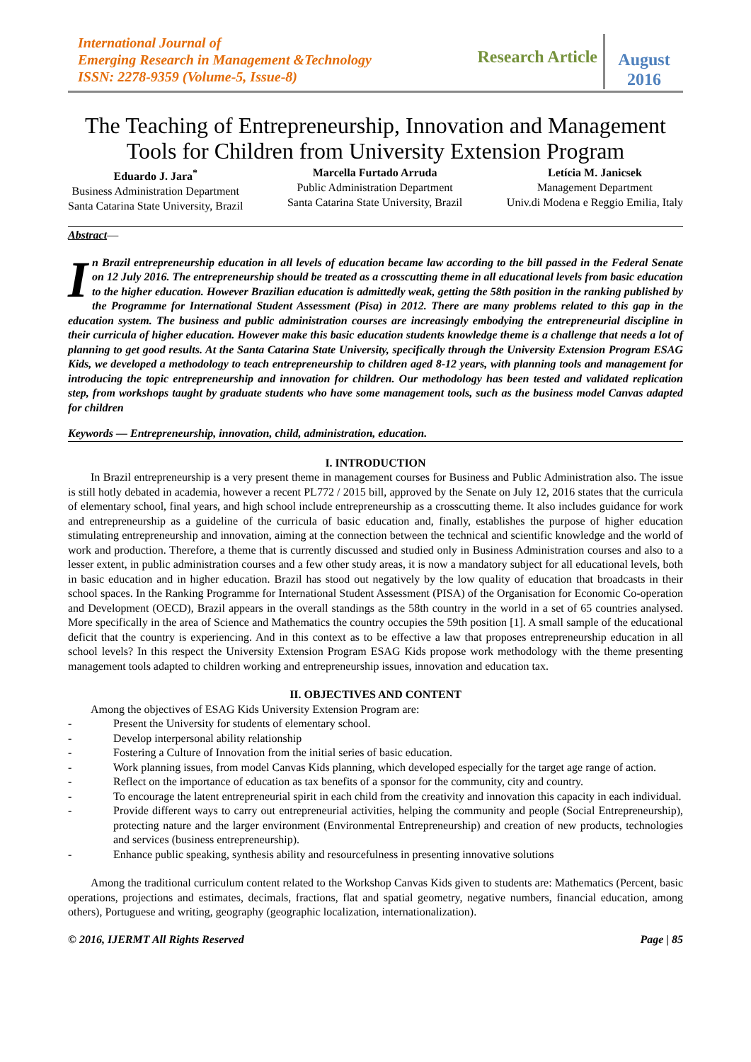International Journal of
Emerging Research in Management &Technology
ISSN: 2278-9359 (Volume-5, Issue-8)
Research Article
August 2016
The Teaching of Entrepreneurship, Innovation and Management Tools for Children from University Extension Program
Eduardo J. Jara<sup>*</sup>
Business Administration Department
Santa Catarina State University, Brazil
Marcella Furtado Arruda
Public Administration Department
Santa Catarina State University, Brazil
Letícia M. Janicsek
Management Department
Univ.di Modena e Reggio Emilia, Italy
Abstract—
In Brazil entrepreneurship education in all levels of education became law according to the bill passed in the Federal Senate on 12 July 2016. The entrepreneurship should be treated as a crosscutting theme in all educational levels from basic education to the higher education. However Brazilian education is admittedly weak, getting the 58th position in the ranking published by the Programme for International Student Assessment (Pisa) in 2012. There are many problems related to this gap in the education system. The business and public administration courses are increasingly embodying the entrepreneurial discipline in their curricula of higher education. However make this basic education students knowledge theme is a challenge that needs a lot of planning to get good results. At the Santa Catarina State University, specifically through the University Extension Program ESAG Kids, we developed a methodology to teach entrepreneurship to children aged 8-12 years, with planning tools and management for introducing the topic entrepreneurship and innovation for children. Our methodology has been tested and validated replication step, from workshops taught by graduate students who have some management tools, such as the business model Canvas adapted for children
Keywords — Entrepreneurship, innovation, child, administration, education.
I. INTRODUCTION
In Brazil entrepreneurship is a very present theme in management courses for Business and Public Administration also. The issue is still hotly debated in academia, however a recent PL772 / 2015 bill, approved by the Senate on July 12, 2016 states that the curricula of elementary school, final years, and high school include entrepreneurship as a crosscutting theme. It also includes guidance for work and entrepreneurship as a guideline of the curricula of basic education and, finally, establishes the purpose of higher education stimulating entrepreneurship and innovation, aiming at the connection between the technical and scientific knowledge and the world of work and production. Therefore, a theme that is currently discussed and studied only in Business Administration courses and also to a lesser extent, in public administration courses and a few other study areas, it is now a mandatory subject for all educational levels, both in basic education and in higher education. Brazil has stood out negatively by the low quality of education that broadcasts in their school spaces. In the Ranking Programme for International Student Assessment (PISA) of the Organisation for Economic Co-operation and Development (OECD), Brazil appears in the overall standings as the 58th country in the world in a set of 65 countries analysed. More specifically in the area of Science and Mathematics the country occupies the 59th position [1]. A small sample of the educational deficit that the country is experiencing. And in this context as to be effective a law that proposes entrepreneurship education in all school levels? In this respect the University Extension Program ESAG Kids propose work methodology with the theme presenting management tools adapted to children working and entrepreneurship issues, innovation and education tax.
II. OBJECTIVES AND CONTENT
Among the objectives of ESAG Kids University Extension Program are:
- Present the University for students of elementary school.
- Develop interpersonal ability relationship
- Fostering a Culture of Innovation from the initial series of basic education.
- Work planning issues, from model Canvas Kids planning, which developed especially for the target age range of action.
- Reflect on the importance of education as tax benefits of a sponsor for the community, city and country.
- To encourage the latent entrepreneurial spirit in each child from the creativity and innovation this capacity in each individual.
- Provide different ways to carry out entrepreneurial activities, helping the community and people (Social Entrepreneurship), protecting nature and the larger environment (Environmental Entrepreneurship) and creation of new products, technologies and services (business entrepreneurship).
- Enhance public speaking, synthesis ability and resourcefulness in presenting innovative solutions
Among the traditional curriculum content related to the Workshop Canvas Kids given to students are: Mathematics (Percent, basic operations, projections and estimates, decimals, fractions, flat and spatial geometry, negative numbers, financial education, among others), Portuguese and writing, geography (geographic localization, internationalization).
© 2016, IJERMT All Rights Reserved Page | 85